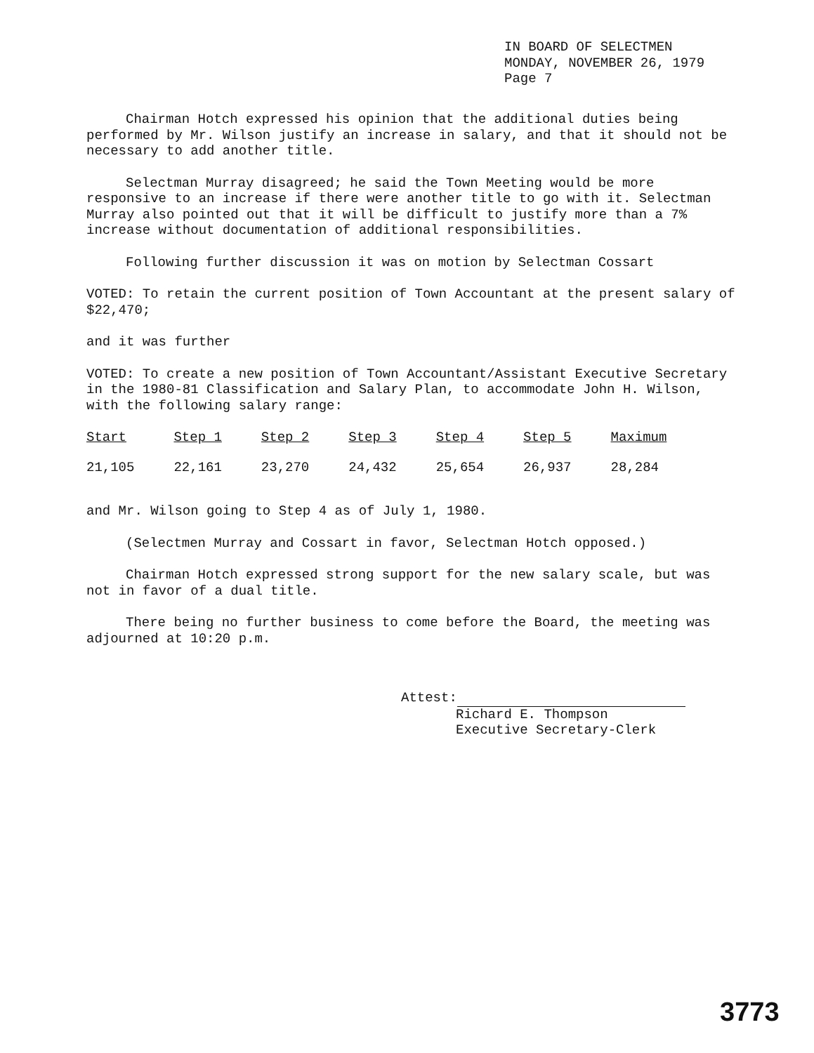IN BOARD OF SELECTMEN
MONDAY, NOVEMBER 26, 1979
Page 7
Chairman Hotch expressed his opinion that the additional duties being performed by Mr. Wilson justify an increase in salary, and that it should not be necessary to add another title.
Selectman Murray disagreed; he said the Town Meeting would be more responsive to an increase if there were another title to go with it. Selectman Murray also pointed out that it will be difficult to justify more than a 7% increase without documentation of additional responsibilities.
Following further discussion it was on motion by Selectman Cossart
VOTED: To retain the current position of Town Accountant at the present salary of $22,470;
and it was further
VOTED: To create a new position of Town Accountant/Assistant Executive Secretary in the 1980-81 Classification and Salary Plan, to accommodate John H. Wilson, with the following salary range:
| Start | Step 1 | Step 2 | Step 3 | Step 4 | Step 5 | Maximum |
| --- | --- | --- | --- | --- | --- | --- |
| 21,105 | 22,161 | 23,270 | 24,432 | 25,654 | 26,937 | 28,284 |
and Mr. Wilson going to Step 4 as of July 1, 1980.
(Selectmen Murray and Cossart in favor, Selectman Hotch opposed.)
Chairman Hotch expressed strong support for the new salary scale, but was not in favor of a dual title.
There being no further business to come before the Board, the meeting was adjourned at 10:20 p.m.
Attest:
Richard E. Thompson
Executive Secretary-Clerk
3773